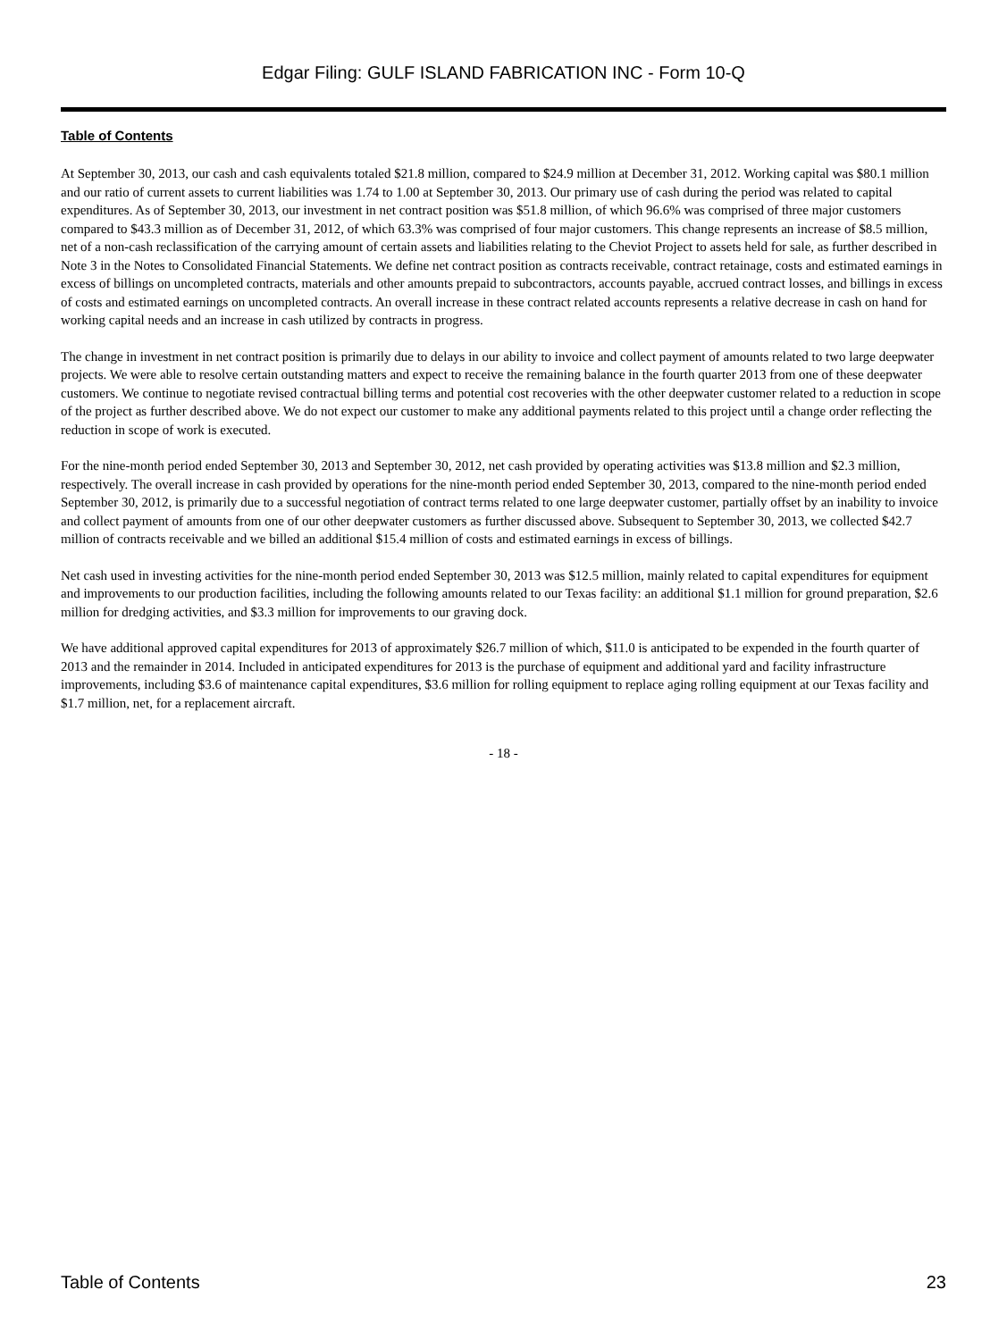Edgar Filing: GULF ISLAND FABRICATION INC - Form 10-Q
Table of Contents
At September 30, 2013, our cash and cash equivalents totaled $21.8 million, compared to $24.9 million at December 31, 2012. Working capital was $80.1 million and our ratio of current assets to current liabilities was 1.74 to 1.00 at September 30, 2013. Our primary use of cash during the period was related to capital expenditures. As of September 30, 2013, our investment in net contract position was $51.8 million, of which 96.6% was comprised of three major customers compared to $43.3 million as of December 31, 2012, of which 63.3% was comprised of four major customers. This change represents an increase of $8.5 million, net of a non-cash reclassification of the carrying amount of certain assets and liabilities relating to the Cheviot Project to assets held for sale, as further described in Note 3 in the Notes to Consolidated Financial Statements. We define net contract position as contracts receivable, contract retainage, costs and estimated earnings in excess of billings on uncompleted contracts, materials and other amounts prepaid to subcontractors, accounts payable, accrued contract losses, and billings in excess of costs and estimated earnings on uncompleted contracts. An overall increase in these contract related accounts represents a relative decrease in cash on hand for working capital needs and an increase in cash utilized by contracts in progress.
The change in investment in net contract position is primarily due to delays in our ability to invoice and collect payment of amounts related to two large deepwater projects. We were able to resolve certain outstanding matters and expect to receive the remaining balance in the fourth quarter 2013 from one of these deepwater customers. We continue to negotiate revised contractual billing terms and potential cost recoveries with the other deepwater customer related to a reduction in scope of the project as further described above. We do not expect our customer to make any additional payments related to this project until a change order reflecting the reduction in scope of work is executed.
For the nine-month period ended September 30, 2013 and September 30, 2012, net cash provided by operating activities was $13.8 million and $2.3 million, respectively. The overall increase in cash provided by operations for the nine-month period ended September 30, 2013, compared to the nine-month period ended September 30, 2012, is primarily due to a successful negotiation of contract terms related to one large deepwater customer, partially offset by an inability to invoice and collect payment of amounts from one of our other deepwater customers as further discussed above. Subsequent to September 30, 2013, we collected $42.7 million of contracts receivable and we billed an additional $15.4 million of costs and estimated earnings in excess of billings.
Net cash used in investing activities for the nine-month period ended September 30, 2013 was $12.5 million, mainly related to capital expenditures for equipment and improvements to our production facilities, including the following amounts related to our Texas facility: an additional $1.1 million for ground preparation, $2.6 million for dredging activities, and $3.3 million for improvements to our graving dock.
We have additional approved capital expenditures for 2013 of approximately $26.7 million of which, $11.0 is anticipated to be expended in the fourth quarter of 2013 and the remainder in 2014. Included in anticipated expenditures for 2013 is the purchase of equipment and additional yard and facility infrastructure improvements, including $3.6 of maintenance capital expenditures, $3.6 million for rolling equipment to replace aging rolling equipment at our Texas facility and $1.7 million, net, for a replacement aircraft.
- 18 -
Table of Contents 23